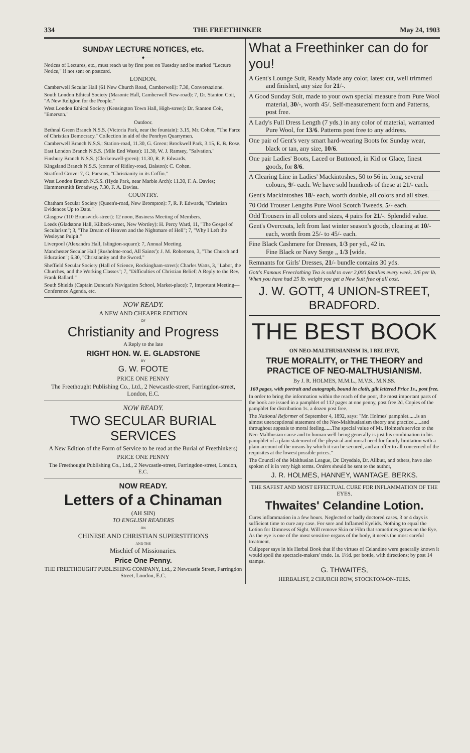334 THE FREETHINKER May 24, 1903
SUNDAY LECTURE NOTICES, etc.
——♦——
Notices of Lectures, etc., must reach us by first post on Tuesday and be marked "Lecture Notice," if not sent on postcard.
LONDON.
Camberwell Secular Hall (61 New Church Road, Camberwell): 7.30, Conversazione.
South London Ethical Society (Masonic Hall, Camberwell New-road): 7, Dr. Stanton Coit, "A New Religion for the People."
West London Ethical Society (Kensington Town Hall, High-street): Dr. Stanton Coit, "Emerson."
Outdoor.
Bethnal Green Branch N.S.S. (Victoria Park, near the fountain): 3.15, Mr. Cohen, "The Farce of Christian Democracy." Collection in aid of the Penrhyn Quarrymen.
Camberwell Branch N.S.S.: Station-road, 11.30, G. Green: Brockwell Park, 3.15, E. B. Rose.
East London Branch N.S.S. (Mile End Waste): 11.30, W. J. Ramsey, "Salvation."
Finsbury Branch N.S.S. (Clerkenwell-green): 11.30, R. P. Edwards.
Kingsland Branch N.S.S. (corner of Ridley-road, Dalston): C. Cohen.
Stratford Grove: 7, G. Parsons, "Christianity in its Coffin."
West London Branch N.S.S. (Hyde Park, near Marble Arch): 11.30, F. A. Davies; Hammersmith Broadway, 7.30, F. A. Davies.
COUNTRY.
Chatham Secular Society (Queen's-road, New Brompton): 7, R. P. Edwards, "Christian Evidences Up to Date."
Glasgow (110 Brunswick-street): 12 noon, Business Meeting of Members.
Leeds (Gladstone Hall, Kilbeck-street, New Wortley): H. Percy Ward, 11, "The Gospel of Secularism"; 3, "The Dream of Heaven and the Nightmare of Hell"; 7, "Why I Left the Wesleyan Pulpit."
Liverpool (Alexandra Hall, Islington-square): 7, Annual Meeting.
Manchester Secular Hall (Rusholme-road, All Saints'): J. M. Robertson, 3, "The Church and Education"; 6.30, "Christianity and the Sword."
Sheffield Secular Society (Hall of Science, Rockingham-street): Charles Watts, 3, "Labor, the Churches, and the Working Classes"; 7, "Difficulties of Christian Belief: A Reply to the Rev. Frank Ballard."
South Shields (Captain Duncan's Navigation School, Market-place): 7, Important Meeting—Conference Agenda, etc.
NOW READY.
A NEW AND CHEAPER EDITION
OF
Christianity and Progress
A Reply to the late
RIGHT HON. W. E. GLADSTONE
BY
G. W. FOOTE
PRICE ONE PENNY
The Freethought Publishing Co., Ltd., 2 Newcastle-street, Farringdon-street, London, E.C.
NOW READY.
TWO SECULAR BURIAL SERVICES
A New Edition of the Form of Service to be read at the Burial of Freethinkers)
PRICE ONE PENNY
The Freethought Publishing Co., Ltd., 2 Newcastle-street, Farringdon-street, London, E.C.
NOW READY.
Letters of a Chinaman
(AH SIN)
TO ENGLISH READERS
ON
CHINESE AND CHRISTIAN SUPERSTITIONS
AND THE
Mischief of Missionaries.
Price One Penny.
THE FREETHOUGHT PUBLISHING COMPANY, Ltd., 2 Newcastle Street, Farringdon Street, London, E.C.
What a Freethinker can do for you!
A Gent's Lounge Suit, Ready Made any color, latest cut, well trimmed and finished, any size for 21/-.
A Good Sunday Suit, made to your own special measure from Pure Wool material, 30/-, worth 45/. Self-measurement form and Patterns, post free.
A Lady's Full Dress Length (7 yds.) in any color of material, warranted Pure Wool, for 13/6. Patterns post free to any address.
One pair of Gent's very smart hard-wearing Boots for Sunday wear, black or tan, any size, 10/6.
One pair Ladies' Boots, Laced or Buttoned, in Kid or Glace, finest goods, for 8/6.
A Clearing Line in Ladies' Mackintoshes, 50 to 56 in. long, several colours, 9/- each. We have sold hundreds of these at 21/- each.
Gent's Mackintoshes 18/- each, worth double, all colors and all sizes.
70 Odd Trouser Lengths Pure Wool Scotch Tweeds, 5/- each.
Odd Trousers in all colors and sizes, 4 pairs for 21/-. Splendid value.
Gent's Overcoats, left from last winter season's goods, clearing at 10/- each, worth from 25/- to 45/- each.
Fine Black Cashmere for Dresses, 1/3 per yd., 42 in.
Fine Black or Navy Serge „ 1/3 [wide.
Remnants for Girls' Dresses, 21/- bundle contains 30 yds.
Gott's Famous Freeclothing Tea is sold to over 2,000 families every week. 2/6 per lb. When you have had 25 lb. weight you get a New Suit free of all cost.
J. W. GOTT, 4 UNION-STREET, BRADFORD.
THE BEST BOOK
ON NEO-MALTHUSIANISM IS, I BELIEVE,
TRUE MORALITY, or THE THEORY and PRACTICE OF NEO-MALTHUSIANISM.
By J. R. HOLMES, M.M.L., M.V.S., M.N.SS.
160 pages, with portrait and autograph, bound in cloth, gilt lettered Price 1s., post free.
In order to bring the information within the reach of the poor, the most important parts of the book are issued in a pamphlet of 112 pages at one penny, post free 2d. Copies of the pamphlet for distribution 1s. a dozen post free.
The National Reformer of September 4, 1892, says: "Mr. Holmes' pamphlet......is an almost unexceptional statement of the Neo-Malthusianism theory and practice......and throughout appeals to moral feeling......The special value of Mr. Holmes's service to the Neo-Malthusian cause and to human well-being generally is just his combination in his pamphlet of a plain statement of the physical and moral need for family limitation with a plain account of the means by which it can be secured, and an offer to all concerned of the requisites at the lowest possible prices."
The Council of the Malthusian League, Dr. Drysdale, Dr. Allbutt, and others, have also spoken of it in very high terms. Orders should be sent to the author,
J. R. HOLMES, HANNEY, WANTAGE, BERKS.
THE SAFEST AND MOST EFFECTUAL CURE FOR INFLAMMATION OF THE EYES.
Thwaites' Celandine Lotion.
Cures inflammation in a few hours. Neglected or badly doctored cases. 3 or 4 days is sufficient time to cure any case. For sore and Inflamed Eyelids. Nothing to equal the Lotion for Dimness of Sight. Will remove Skin or Film that sometimes grows on the Eye. As the eye is one of the most sensitive organs of the body, it needs the most careful treatment.
Cullpeper says in his Herbal Book that if the virtues of Celandine were generally known it would spoil the spectacle-makers' trade. 1s. 1½d. per bottle, with directions; by post 14 stamps.
G. THWAITES,
HERBALIST, 2 CHURCH ROW, STOCKTON-ON-TEES.